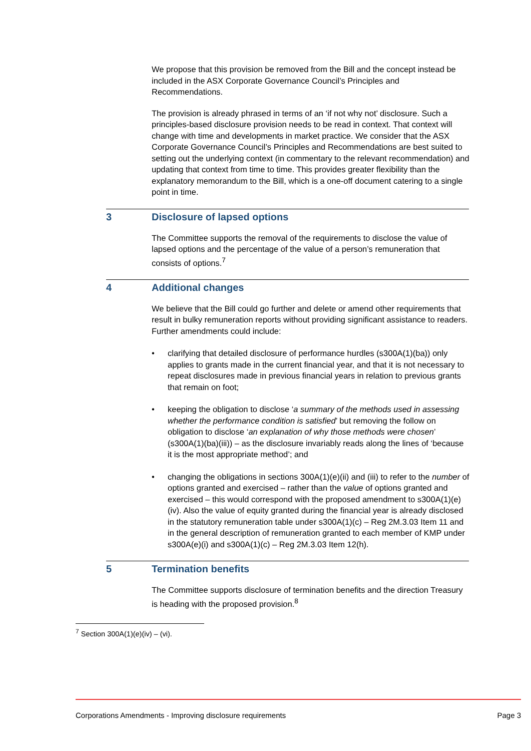We propose that this provision be removed from the Bill and the concept instead be included in the ASX Corporate Governance Council’s Principles and Recommendations.
The provision is already phrased in terms of an ‘if not why not’ disclosure. Such a principles-based disclosure provision needs to be read in context. That context will change with time and developments in market practice. We consider that the ASX Corporate Governance Council’s Principles and Recommendations are best suited to setting out the underlying context (in commentary to the relevant recommendation) and updating that context from time to time. This provides greater flexibility than the explanatory memorandum to the Bill, which is a one-off document catering to a single point in time.
3 Disclosure of lapsed options
The Committee supports the removal of the requirements to disclose the value of lapsed options and the percentage of the value of a person’s remuneration that consists of options.<sup>7</sup>
4 Additional changes
We believe that the Bill could go further and delete or amend other requirements that result in bulky remuneration reports without providing significant assistance to readers. Further amendments could include:
• clarifying that detailed disclosure of performance hurdles (s300A(1)(ba)) only applies to grants made in the current financial year, and that it is not necessary to repeat disclosures made in previous financial years in relation to previous grants that remain on foot;
• keeping the obligation to disclose ‘a summary of the methods used in assessing whether the performance condition is satisfied’ but removing the follow on obligation to disclose ‘an explanation of why those methods were chosen’ (s300A(1)(ba)(iii)) – as the disclosure invariably reads along the lines of ‘because it is the most appropriate method’; and
• changing the obligations in sections 300A(1)(e)(ii) and (iii) to refer to the number of options granted and exercised – rather than the value of options granted and exercised – this would correspond with the proposed amendment to s300A(1)(e)(iv). Also the value of equity granted during the financial year is already disclosed in the statutory remuneration table under s300A(1)(c) – Reg 2M.3.03 Item 11 and in the general description of remuneration granted to each member of KMP under s300A(e)(i) and s300A(1)(c) – Reg 2M.3.03 Item 12(h).
5 Termination benefits
The Committee supports disclosure of termination benefits and the direction Treasury is heading with the proposed provision.<sup>8</sup>
<sup>7</sup> Section 300A(1)(e)(iv) – (vi).
Corporations Amendments - Improving disclosure requirements Page 3